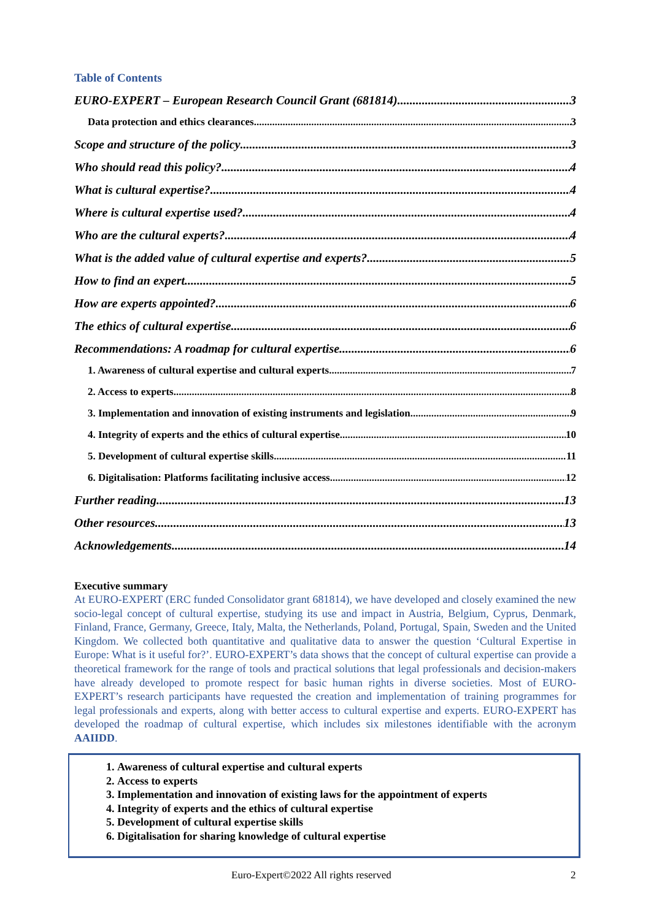Table of Contents
EURO-EXPERT – European Research Council Grant (681814) 3
Data protection and ethics clearances 3
Scope and structure of the policy 3
Who should read this policy? 4
What is cultural expertise? 4
Where is cultural expertise used? 4
Who are the cultural experts? 4
What is the added value of cultural expertise and experts? 5
How to find an expert 5
How are experts appointed? 6
The ethics of cultural expertise 6
Recommendations: A roadmap for cultural expertise 6
1. Awareness of cultural expertise and cultural experts 7
2. Access to experts 8
3. Implementation and innovation of existing instruments and legislation 9
4. Integrity of experts and the ethics of cultural expertise 10
5. Development of cultural expertise skills 11
6. Digitalisation: Platforms facilitating inclusive access 12
Further reading 13
Other resources 13
Acknowledgements 14
Executive summary
At EURO-EXPERT (ERC funded Consolidator grant 681814), we have developed and closely examined the new socio-legal concept of cultural expertise, studying its use and impact in Austria, Belgium, Cyprus, Denmark, Finland, France, Germany, Greece, Italy, Malta, the Netherlands, Poland, Portugal, Spain, Sweden and the United Kingdom. We collected both quantitative and qualitative data to answer the question ‘Cultural Expertise in Europe: What is it useful for?’. EURO-EXPERT’s data shows that the concept of cultural expertise can provide a theoretical framework for the range of tools and practical solutions that legal professionals and decision-makers have already developed to promote respect for basic human rights in diverse societies. Most of EURO-EXPERT’s research participants have requested the creation and implementation of training programmes for legal professionals and experts, along with better access to cultural expertise and experts. EURO-EXPERT has developed the roadmap of cultural expertise, which includes six milestones identifiable with the acronym AAIIDD.
1. Awareness of cultural expertise and cultural experts
2. Access to experts
3. Implementation and innovation of existing laws for the appointment of experts
4. Integrity of experts and the ethics of cultural expertise
5. Development of cultural expertise skills
6. Digitalisation for sharing knowledge of cultural expertise
Euro-Expert©2022 All rights reserved 2